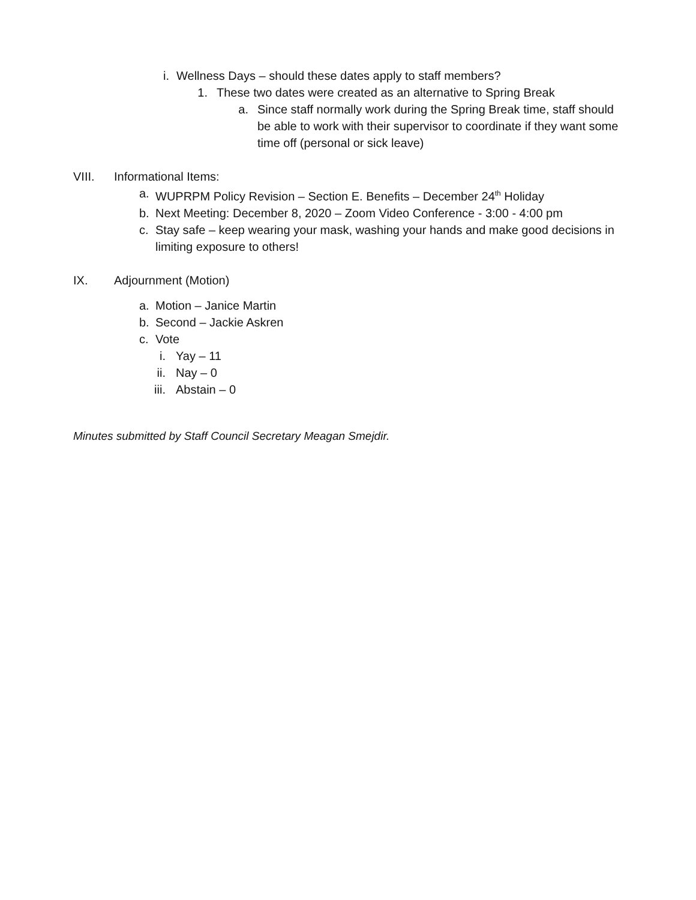i. Wellness Days – should these dates apply to staff members?
1. These two dates were created as an alternative to Spring Break
a. Since staff normally work during the Spring Break time, staff should be able to work with their supervisor to coordinate if they want some time off (personal or sick leave)
VIII. Informational Items:
a. WUPRPM Policy Revision – Section E. Benefits – December 24<sup>th</sup> Holiday
b. Next Meeting: December 8, 2020 – Zoom Video Conference - 3:00 - 4:00 pm
c. Stay safe – keep wearing your mask, washing your hands and make good decisions in limiting exposure to others!
IX. Adjournment (Motion)
a. Motion – Janice Martin
b. Second – Jackie Askren
c. Vote
i. Yay – 11
ii. Nay – 0
iii. Abstain – 0
Minutes submitted by Staff Council Secretary Meagan Smejdir.